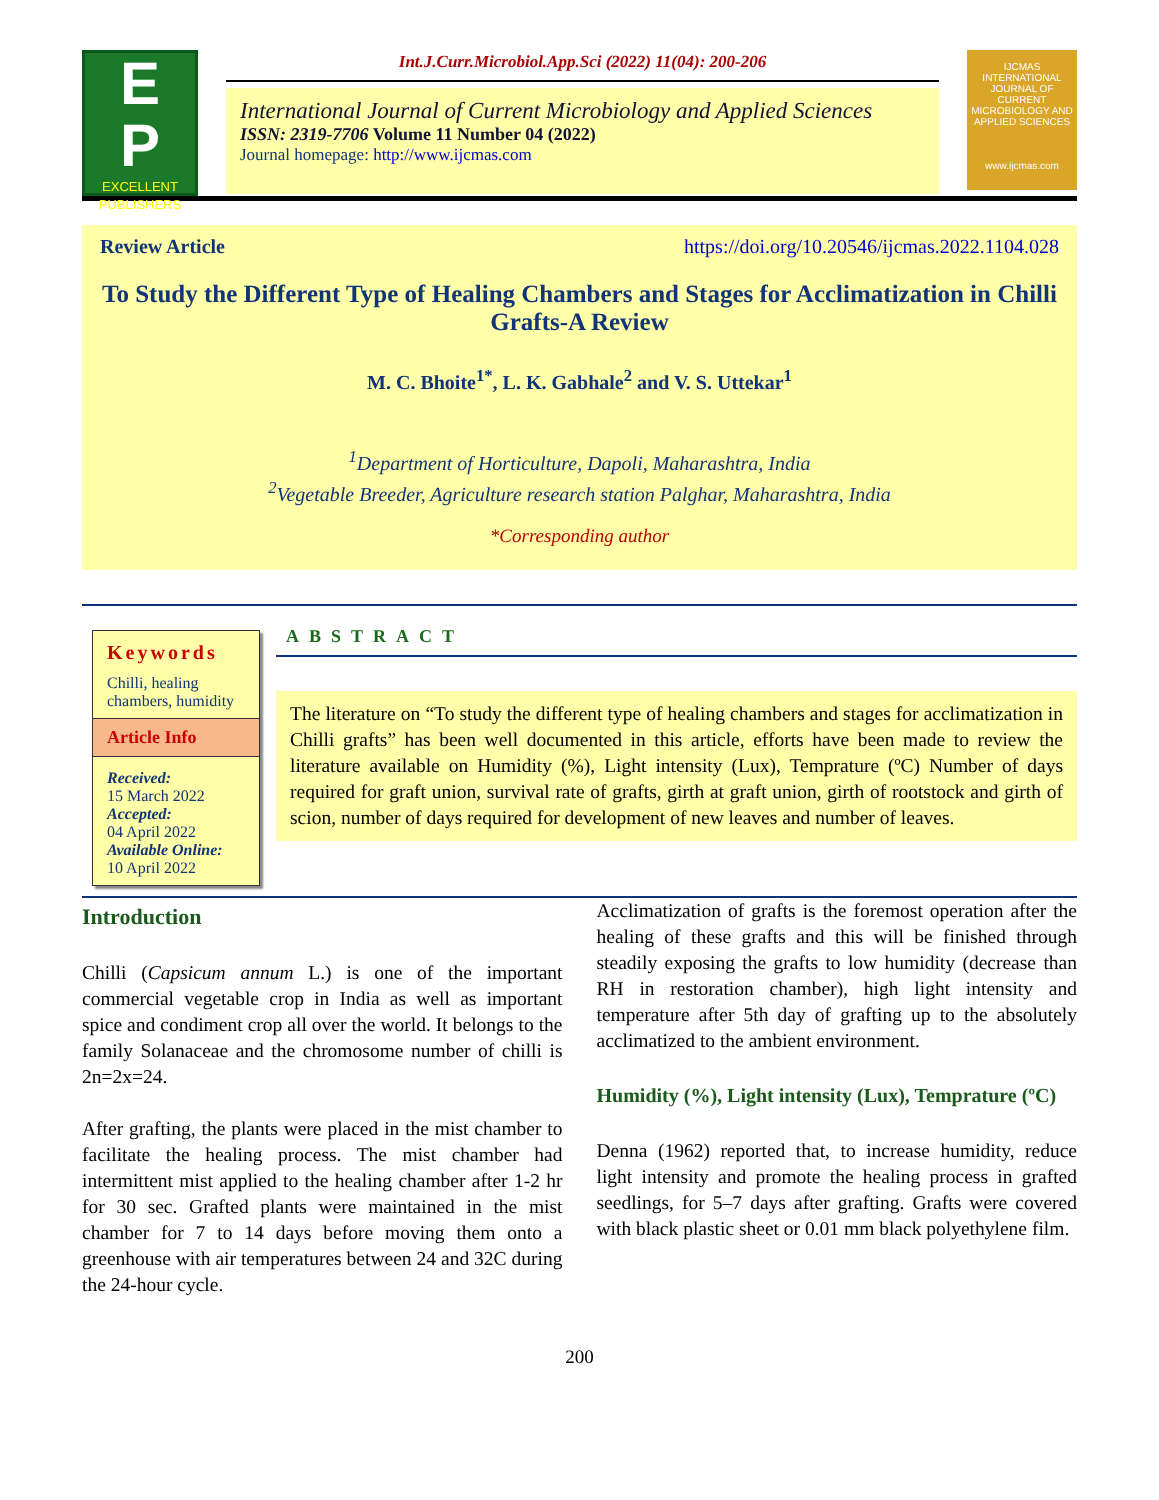E
P
EXCELLENT PUBLISHERS
Int.J.Curr.Microbiol.App.Sci (2022) 11(04): 200-206
International Journal of Current Microbiology and Applied Sciences
ISSN: 2319-7706 Volume 11 Number 04 (2022)
Journal homepage: http://www.ijcmas.com
IJCMAS
INTERNATIONAL JOURNAL OF CURRENT MICROBIOLOGY AND APPLIED SCIENCES
www.ijcmas.com
Review Article https://doi.org/10.20546/ijcmas.2022.1104.028
To Study the Different Type of Healing Chambers and Stages for Acclimatization in Chilli Grafts-A Review
M. C. Bhoite<sup>1*</sup>, L. K. Gabhale<sup>2</sup> and V. S. Uttekar<sup>1</sup>
<sup>1</sup> Department of Horticulture, Dapoli, Maharashtra, India
<sup>2</sup> Vegetable Breeder, Agriculture research station Palghar, Maharashtra, India
*Corresponding author
Keywords
Chilli, healing chambers, humidity
Article Info
Received:
15 March 2022
Accepted:
04 April 2022
Available Online:
10 April 2022
ABSTRACT
The literature on “To study the different type of healing chambers and stages for acclimatization in Chilli grafts” has been well documented in this article, efforts have been made to review the literature available on Humidity (%), Light intensity (Lux), Temprature (ºC) Number of days required for graft union, survival rate of grafts, girth at graft union, girth of rootstock and girth of scion, number of days required for development of new leaves and number of leaves.
Introduction
Chilli (Capsicum annum L.) is one of the important commercial vegetable crop in India as well as important spice and condiment crop all over the world. It belongs to the family Solanaceae and the chromosome number of chilli is 2n=2x=24.
After grafting, the plants were placed in the mist chamber to facilitate the healing process. The mist chamber had intermittent mist applied to the healing chamber after 1-2 hr for 30 sec. Grafted plants were maintained in the mist chamber for 7 to 14 days before moving them onto a greenhouse with air temperatures between 24 and 32C during the 24-hour cycle.
Acclimatization of grafts is the foremost operation after the healing of these grafts and this will be finished through steadily exposing the grafts to low humidity (decrease than RH in restoration chamber), high light intensity and temperature after 5th day of grafting up to the absolutely acclimatized to the ambient environment.
Humidity (%), Light intensity (Lux), Temprature (ºC)
Denna (1962) reported that, to increase humidity, reduce light intensity and promote the healing process in grafted seedlings, for 5–7 days after grafting. Grafts were covered with black plastic sheet or 0.01 mm black polyethylene film.
200